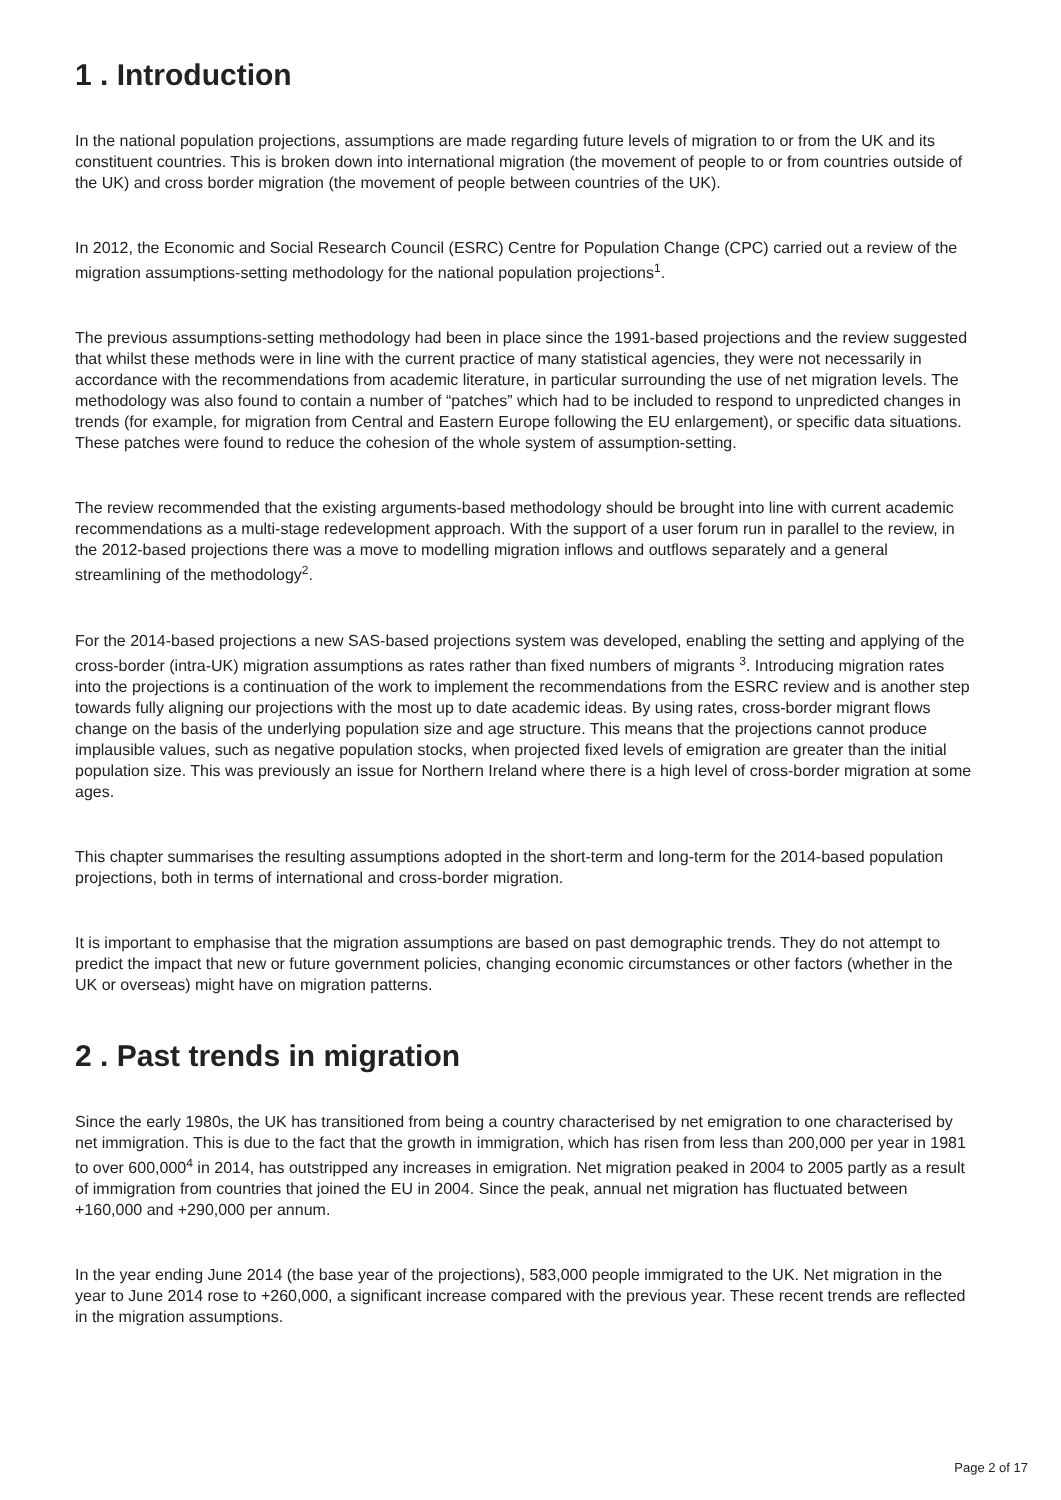1 . Introduction
In the national population projections, assumptions are made regarding future levels of migration to or from the UK and its constituent countries. This is broken down into international migration (the movement of people to or from countries outside of the UK) and cross border migration (the movement of people between countries of the UK).
In 2012, the Economic and Social Research Council (ESRC) Centre for Population Change (CPC) carried out a review of the migration assumptions-setting methodology for the national population projections<sup>1</sup>.
The previous assumptions-setting methodology had been in place since the 1991-based projections and the review suggested that whilst these methods were in line with the current practice of many statistical agencies, they were not necessarily in accordance with the recommendations from academic literature, in particular surrounding the use of net migration levels. The methodology was also found to contain a number of “patches” which had to be included to respond to unpredicted changes in trends (for example, for migration from Central and Eastern Europe following the EU enlargement), or specific data situations. These patches were found to reduce the cohesion of the whole system of assumption-setting.
The review recommended that the existing arguments-based methodology should be brought into line with current academic recommendations as a multi-stage redevelopment approach. With the support of a user forum run in parallel to the review, in the 2012-based projections there was a move to modelling migration inflows and outflows separately and a general streamlining of the methodology<sup>2</sup>.
For the 2014-based projections a new SAS-based projections system was developed, enabling the setting and applying of the cross-border (intra-UK) migration assumptions as rates rather than fixed numbers of migrants <sup>3</sup>. Introducing migration rates into the projections is a continuation of the work to implement the recommendations from the ESRC review and is another step towards fully aligning our projections with the most up to date academic ideas. By using rates, cross-border migrant flows change on the basis of the underlying population size and age structure. This means that the projections cannot produce implausible values, such as negative population stocks, when projected fixed levels of emigration are greater than the initial population size. This was previously an issue for Northern Ireland where there is a high level of cross-border migration at some ages.
This chapter summarises the resulting assumptions adopted in the short-term and long-term for the 2014-based population projections, both in terms of international and cross-border migration.
It is important to emphasise that the migration assumptions are based on past demographic trends. They do not attempt to predict the impact that new or future government policies, changing economic circumstances or other factors (whether in the UK or overseas) might have on migration patterns.
2 . Past trends in migration
Since the early 1980s, the UK has transitioned from being a country characterised by net emigration to one characterised by net immigration. This is due to the fact that the growth in immigration, which has risen from less than 200,000 per year in 1981 to over 600,000<sup>4</sup> in 2014, has outstripped any increases in emigration. Net migration peaked in 2004 to 2005 partly as a result of immigration from countries that joined the EU in 2004. Since the peak, annual net migration has fluctuated between +160,000 and +290,000 per annum.
In the year ending June 2014 (the base year of the projections), 583,000 people immigrated to the UK. Net migration in the year to June 2014 rose to +260,000, a significant increase compared with the previous year. These recent trends are reflected in the migration assumptions.
Page 2 of 17